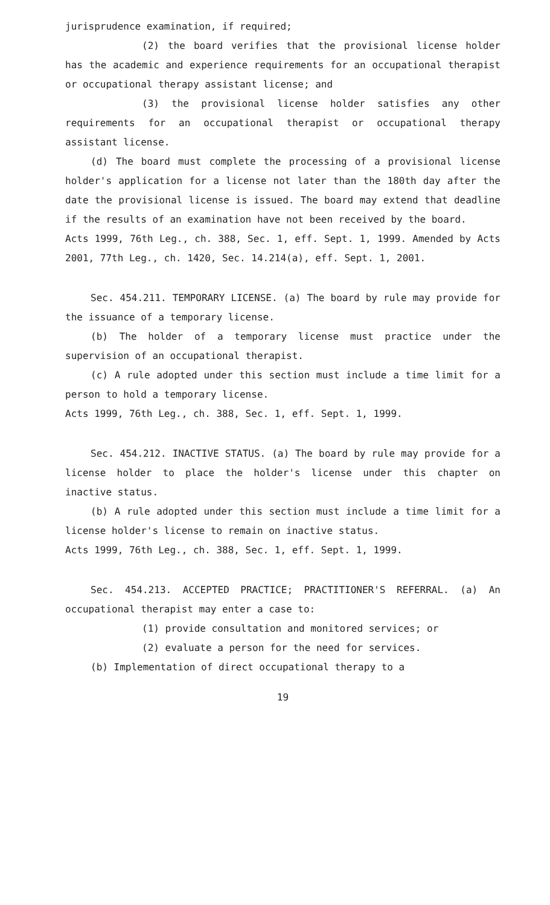jurisprudence examination, if required;
(2) the board verifies that the provisional license holder has the academic and experience requirements for an occupational therapist or occupational therapy assistant license; and
(3) the provisional license holder satisfies any other requirements for an occupational therapist or occupational therapy assistant license.
(d) The board must complete the processing of a provisional license holder's application for a license not later than the 180th day after the date the provisional license is issued. The board may extend that deadline if the results of an examination have not been received by the board.
Acts 1999, 76th Leg., ch. 388, Sec. 1, eff. Sept. 1, 1999. Amended by Acts 2001, 77th Leg., ch. 1420, Sec. 14.214(a), eff. Sept. 1, 2001.
Sec. 454.211. TEMPORARY LICENSE. (a) The board by rule may provide for the issuance of a temporary license.
(b) The holder of a temporary license must practice under the supervision of an occupational therapist.
(c) A rule adopted under this section must include a time limit for a person to hold a temporary license.
Acts 1999, 76th Leg., ch. 388, Sec. 1, eff. Sept. 1, 1999.
Sec. 454.212. INACTIVE STATUS. (a) The board by rule may provide for a license holder to place the holder's license under this chapter on inactive status.
(b) A rule adopted under this section must include a time limit for a license holder's license to remain on inactive status.
Acts 1999, 76th Leg., ch. 388, Sec. 1, eff. Sept. 1, 1999.
Sec. 454.213. ACCEPTED PRACTICE; PRACTITIONER'S REFERRAL. (a) An occupational therapist may enter a case to:
(1) provide consultation and monitored services; or
(2) evaluate a person for the need for services.
(b) Implementation of direct occupational therapy to a
19